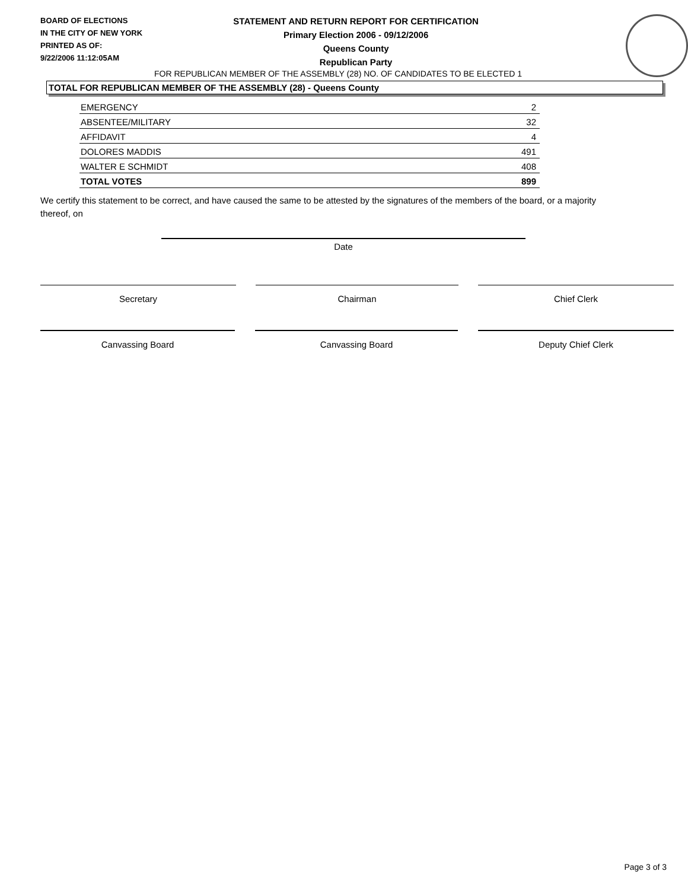BOARD OF ELECTIONS
IN THE CITY OF NEW YORK
PRINTED AS OF:
9/22/2006 11:12:05AM
STATEMENT AND RETURN REPORT FOR CERTIFICATION
Primary Election 2006 - 09/12/2006
Queens County
Republican Party
FOR REPUBLICAN MEMBER OF THE ASSEMBLY (28) NO. OF CANDIDATES TO BE ELECTED 1
TOTAL FOR REPUBLICAN MEMBER OF THE ASSEMBLY (28) - Queens County
| EMERGENCY | 2 |
| ABSENTEE/MILITARY | 32 |
| AFFIDAVIT | 4 |
| DOLORES MADDIS | 491 |
| WALTER E SCHMIDT | 408 |
| TOTAL VOTES | 899 |
We certify this statement to be correct, and have caused the same to be attested by the signatures of the members of the board, or a majority thereof, on
Date
Secretary Chairman Chief Clerk
Canvassing Board Canvassing Board Deputy Chief Clerk
Page 3 of 3